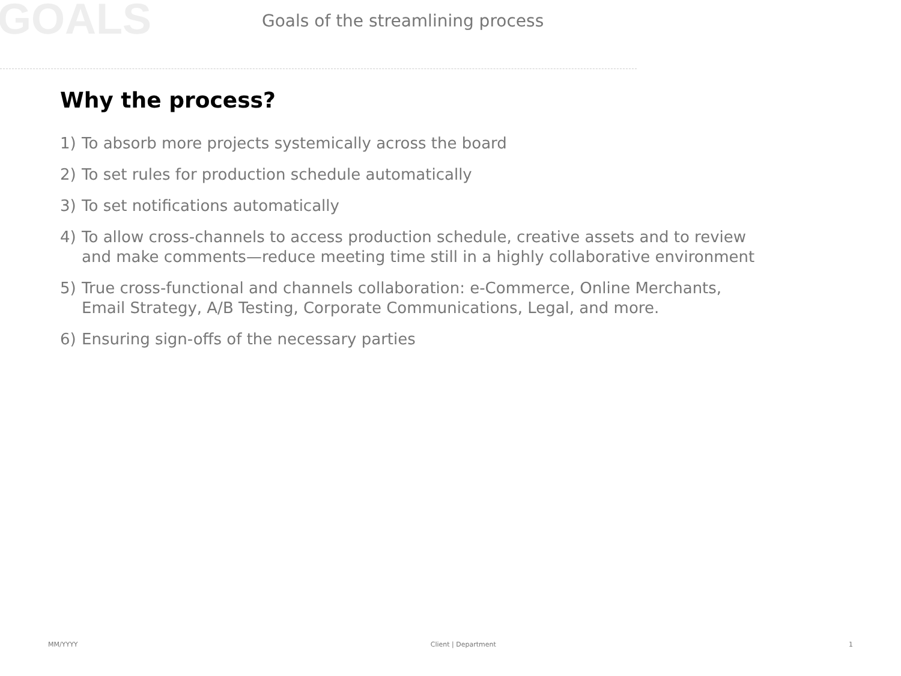GOALS
Goals of the streamlining process
Why the process?
1) To absorb more projects systemically across the board
2) To set rules for production schedule automatically
3) To set notifications automatically
4) To allow cross-channels to access production schedule, creative assets and to review and make comments—reduce meeting time still in a highly collaborative environment
5) True cross-functional and channels collaboration: e-Commerce, Online Merchants, Email Strategy, A/B Testing, Corporate Communications, Legal, and more.
6) Ensuring sign-offs of the necessary parties
MM/YYYY Client | Department 1